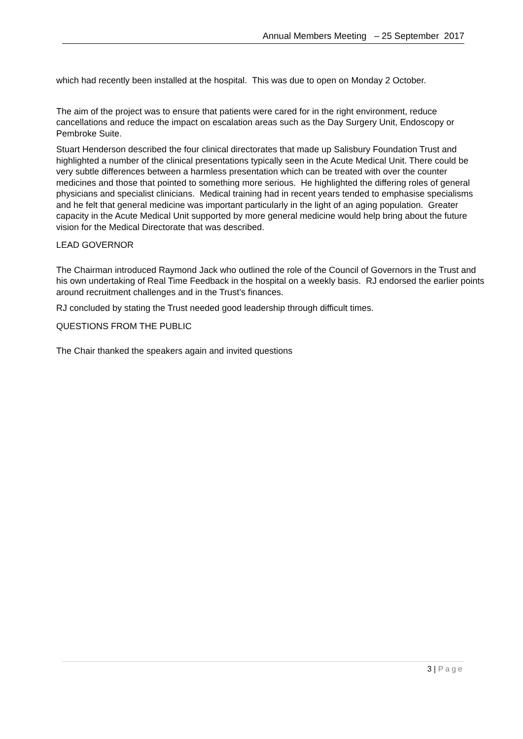Annual Members Meeting – 25 September 2017
which had recently been installed at the hospital. This was due to open on Monday 2 October.
The aim of the project was to ensure that patients were cared for in the right environment, reduce cancellations and reduce the impact on escalation areas such as the Day Surgery Unit, Endoscopy or Pembroke Suite.
Stuart Henderson described the four clinical directorates that made up Salisbury Foundation Trust and highlighted a number of the clinical presentations typically seen in the Acute Medical Unit. There could be very subtle differences between a harmless presentation which can be treated with over the counter medicines and those that pointed to something more serious. He highlighted the differing roles of general physicians and specialist clinicians. Medical training had in recent years tended to emphasise specialisms and he felt that general medicine was important particularly in the light of an aging population. Greater capacity in the Acute Medical Unit supported by more general medicine would help bring about the future vision for the Medical Directorate that was described.
LEAD GOVERNOR
The Chairman introduced Raymond Jack who outlined the role of the Council of Governors in the Trust and his own undertaking of Real Time Feedback in the hospital on a weekly basis. RJ endorsed the earlier points around recruitment challenges and in the Trust’s finances.
RJ concluded by stating the Trust needed good leadership through difficult times.
QUESTIONS FROM THE PUBLIC
The Chair thanked the speakers again and invited questions
3 | Page